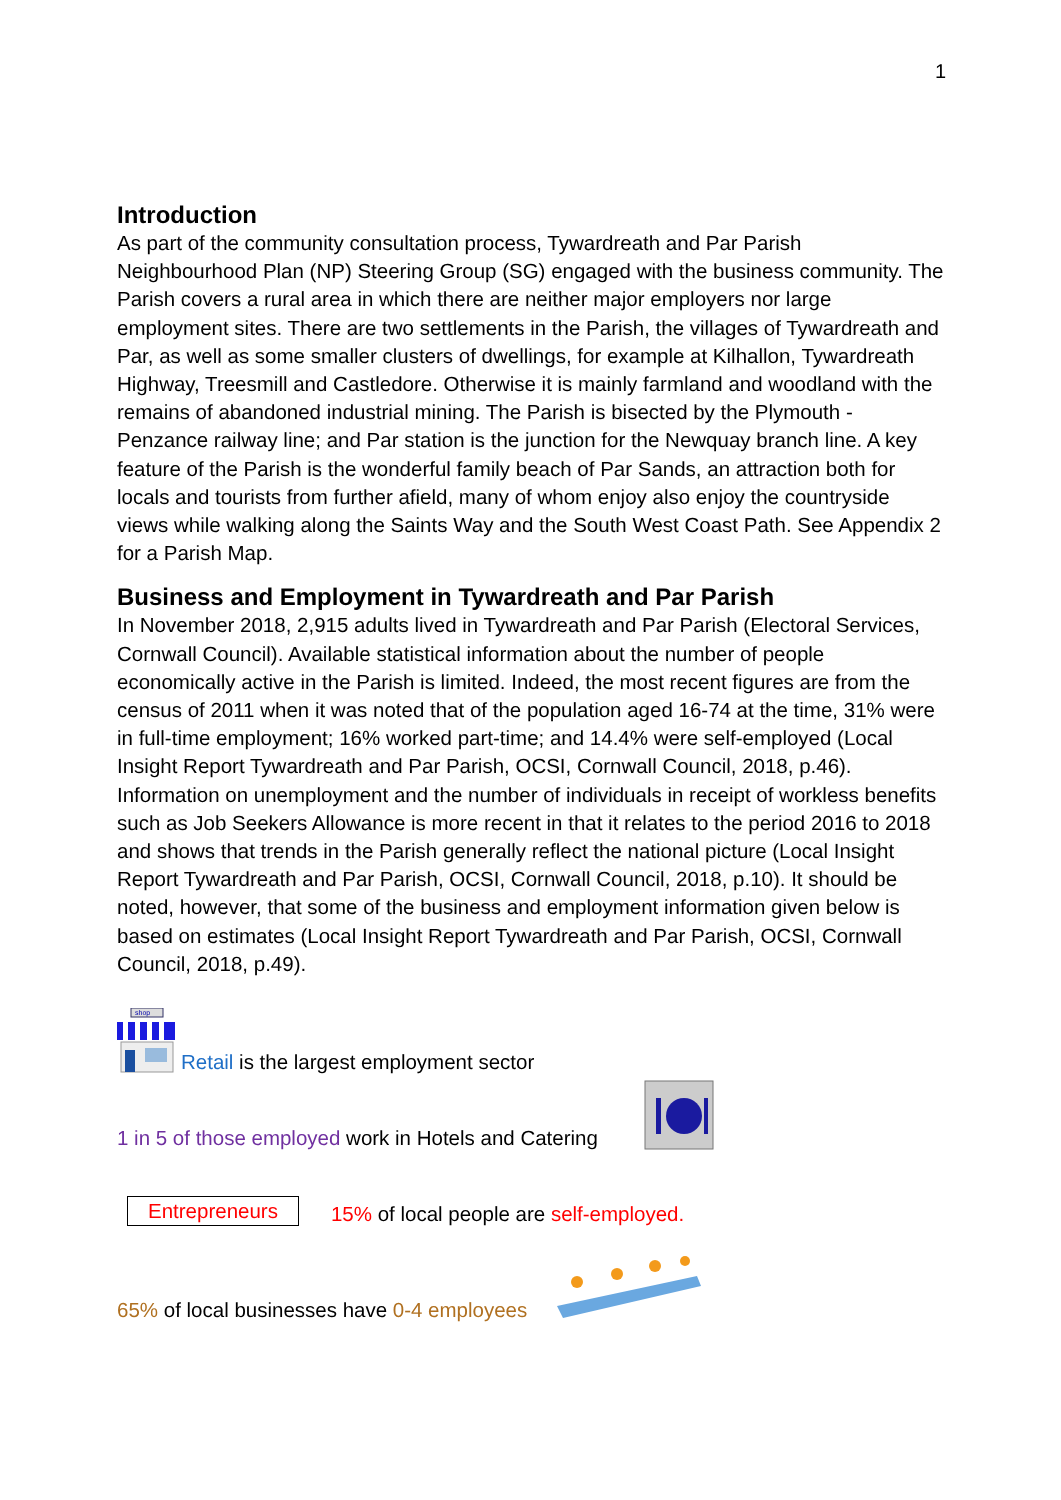1
Introduction
As part of the community consultation process, Tywardreath and Par Parish Neighbourhood Plan (NP) Steering Group (SG) engaged with the business community. The Parish covers a rural area in which there are neither major employers nor large employment sites. There are two settlements in the Parish, the villages of Tywardreath and Par, as well as some smaller clusters of dwellings, for example at Kilhallon, Tywardreath Highway, Treesmill and Castledore. Otherwise it is mainly farmland and woodland with the remains of abandoned industrial mining. The Parish is bisected by the Plymouth - Penzance railway line; and Par station is the junction for the Newquay branch line. A key feature of the Parish is the wonderful family beach of Par Sands, an attraction both for locals and tourists from further afield, many of whom enjoy also enjoy the countryside views while walking along the Saints Way and the South West Coast Path. See Appendix 2 for a Parish Map.
Business and Employment in Tywardreath and Par Parish
In November 2018, 2,915 adults lived in Tywardreath and Par Parish (Electoral Services, Cornwall Council). Available statistical information about the number of people economically active in the Parish is limited. Indeed, the most recent figures are from the census of 2011 when it was noted that of the population aged 16-74 at the time, 31% were in full-time employment; 16% worked part-time; and 14.4% were self-employed (Local Insight Report Tywardreath and Par Parish, OCSI, Cornwall Council, 2018, p.46). Information on unemployment and the number of individuals in receipt of workless benefits such as Job Seekers Allowance is more recent in that it relates to the period 2016 to 2018 and shows that trends in the Parish generally reflect the national picture (Local Insight Report Tywardreath and Par Parish, OCSI, Cornwall Council, 2018, p.10). It should be noted, however, that some of the business and employment information given below is based on estimates (Local Insight Report Tywardreath and Par Parish, OCSI, Cornwall Council, 2018, p.49).
shop
Retail is the largest employment sector
1 in 5 of those employed work in Hotels and Catering
Entrepreneurs 15% of local people are self-employed.
65% of local businesses have 0-4 employees